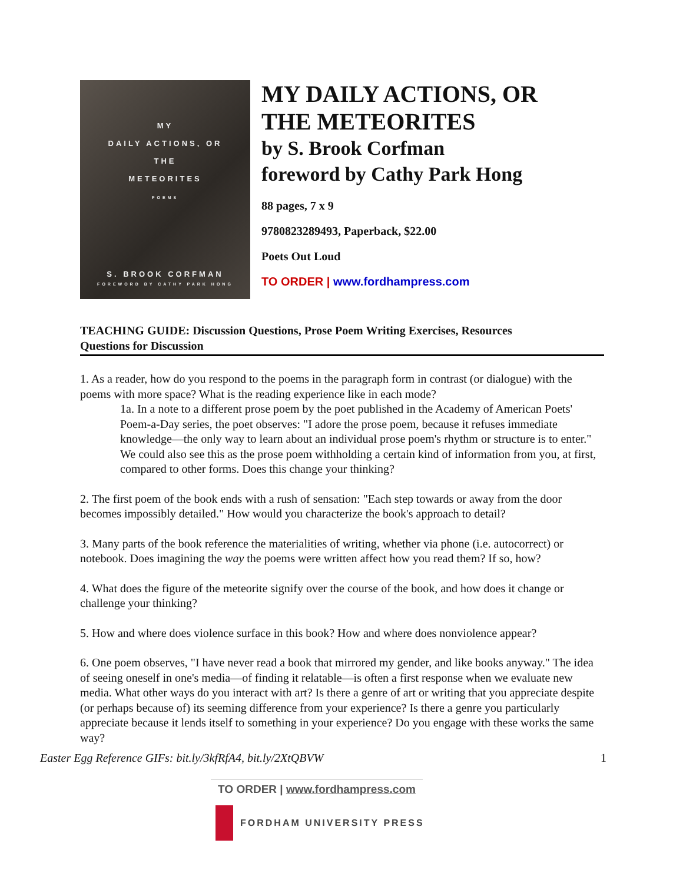MY
DAILY ACTIONS, OR
THE
METEORITES
POEMS
S. BROOK CORFMAN
FOREWORD BY CATHY PARK HONG
MY DAILY ACTIONS, OR
THE METEORITES
by S. Brook Corfman
foreword by Cathy Park Hong
88 pages, 7 x 9
9780823289493, Paperback, $22.00
Poets Out Loud
TO ORDER | www.fordhampress.com
TEACHING GUIDE: Discussion Questions, Prose Poem Writing Exercises, Resources
Questions for Discussion
1. As a reader, how do you respond to the poems in the paragraph form in contrast (or dialogue) with the poems with more space? What is the reading experience like in each mode?
1a. In a note to a different prose poem by the poet published in the Academy of American Poets' Poem-a-Day series, the poet observes: "I adore the prose poem, because it refuses immediate knowledge—the only way to learn about an individual prose poem's rhythm or structure is to enter." We could also see this as the prose poem withholding a certain kind of information from you, at first, compared to other forms. Does this change your thinking?
2. The first poem of the book ends with a rush of sensation: "Each step towards or away from the door becomes impossibly detailed." How would you characterize the book's approach to detail?
3. Many parts of the book reference the materialities of writing, whether via phone (i.e. autocorrect) or notebook. Does imagining the way the poems were written affect how you read them? If so, how?
4. What does the figure of the meteorite signify over the course of the book, and how does it change or challenge your thinking?
5. How and where does violence surface in this book? How and where does nonviolence appear?
6. One poem observes, "I have never read a book that mirrored my gender, and like books anyway." The idea of seeing oneself in one's media—of finding it relatable—is often a first response when we evaluate new media. What other ways do you interact with art? Is there a genre of art or writing that you appreciate despite (or perhaps because of) its seeming difference from your experience? Is there a genre you particularly appreciate because it lends itself to something in your experience? Do you engage with these works the same way?
Easter Egg Reference GIFs: bit.ly/3kfRfA4, bit.ly/2XtQBVW 1
TO ORDER | www.fordhampress.com
FORDHAM UNIVERSITY PRESS